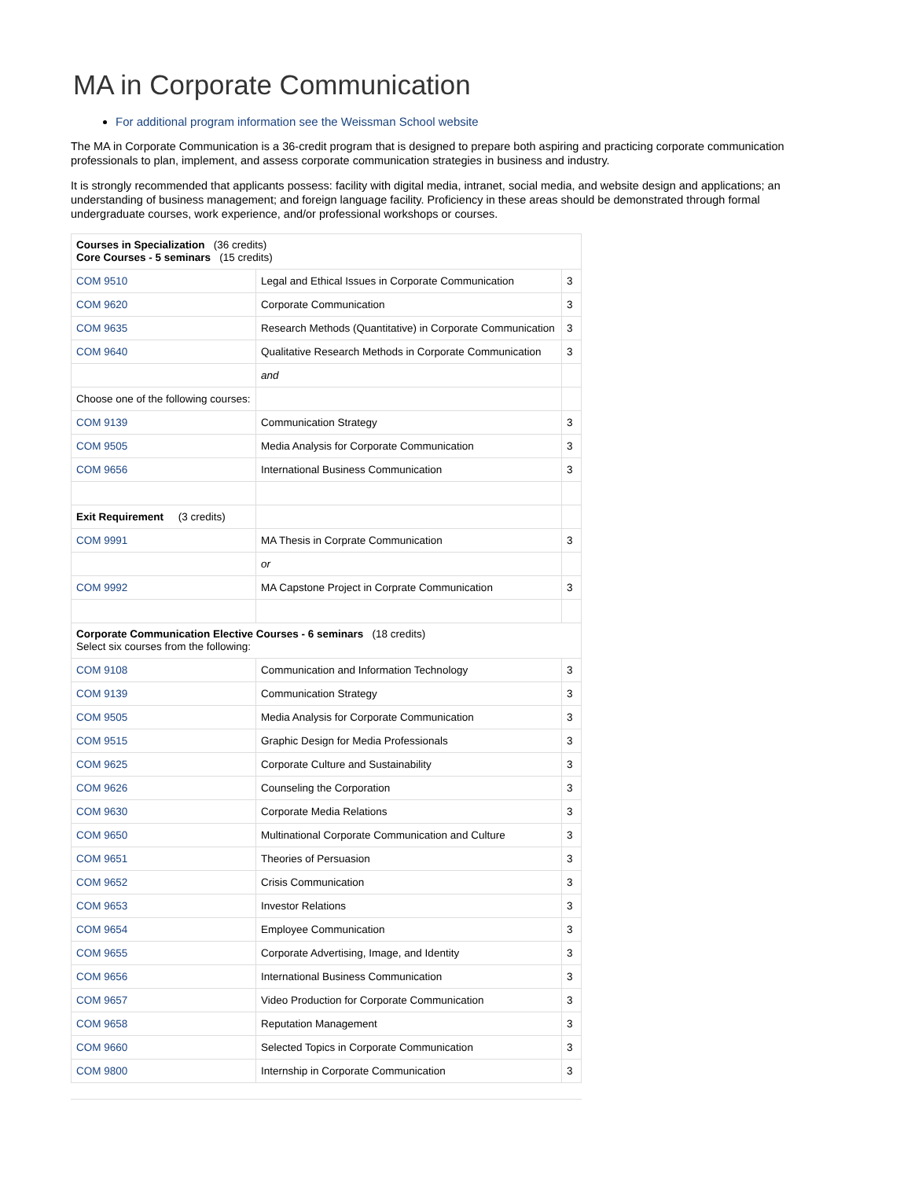MA in Corporate Communication
For additional program information see the Weissman School website
The MA in Corporate Communication is a 36-credit program that is designed to prepare both aspiring and practicing corporate communication professionals to plan, implement, and assess corporate communication strategies in business and industry.
It is strongly recommended that applicants possess: facility with digital media, intranet, social media, and website design and applications; an understanding of business management; and foreign language facility. Proficiency in these areas should be demonstrated through formal undergraduate courses, work experience, and/or professional workshops or courses.
| Courses in Specialization (36 credits) Core Courses - 5 seminars (15 credits) | | |
| COM 9510 | Legal and Ethical Issues in Corporate Communication | 3 |
| COM 9620 | Corporate Communication | 3 |
| COM 9635 | Research Methods (Quantitative) in Corporate Communication | 3 |
| COM 9640 | Qualitative Research Methods in Corporate Communication | 3 |
| | and | |
| Choose one of the following courses: | | |
| COM 9139 | Communication Strategy | 3 |
| COM 9505 | Media Analysis for Corporate Communication | 3 |
| COM 9656 | International Business Communication | 3 |
| Exit Requirement (3 credits) | | |
| COM 9991 | MA Thesis in Corprate Communication | 3 |
| | or | |
| COM 9992 | MA Capstone Project in Corprate Communication | 3 |
| Corporate Communication Elective Courses - 6 seminars (18 credits) Select six courses from the following: | | |
| COM 9108 | Communication and Information Technology | 3 |
| COM 9139 | Communication Strategy | 3 |
| COM 9505 | Media Analysis for Corporate Communication | 3 |
| COM 9515 | Graphic Design for Media Professionals | 3 |
| COM 9625 | Corporate Culture and Sustainability | 3 |
| COM 9626 | Counseling the Corporation | 3 |
| COM 9630 | Corporate Media Relations | 3 |
| COM 9650 | Multinational Corporate Communication and Culture | 3 |
| COM 9651 | Theories of Persuasion | 3 |
| COM 9652 | Crisis Communication | 3 |
| COM 9653 | Investor Relations | 3 |
| COM 9654 | Employee Communication | 3 |
| COM 9655 | Corporate Advertising, Image, and Identity | 3 |
| COM 9656 | International Business Communication | 3 |
| COM 9657 | Video Production for Corporate Communication | 3 |
| COM 9658 | Reputation Management | 3 |
| COM 9660 | Selected Topics in Corporate Communication | 3 |
| COM 9800 | Internship in Corporate Communication | 3 |